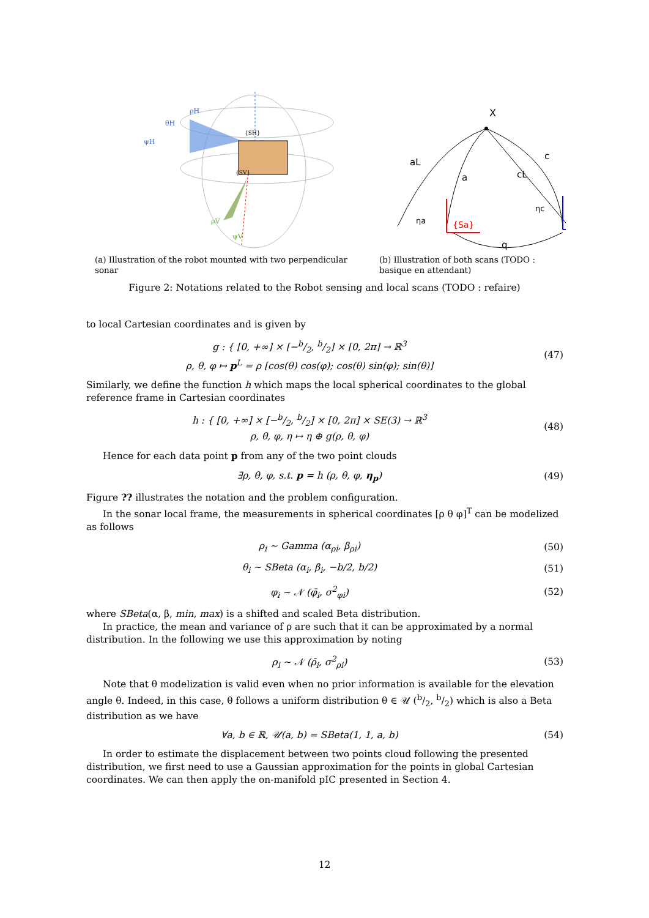ρH
θH
ψH
{SH}
{SV}
ρV
ψV
(a) Illustration of the robot mounted with two perpendicular sonar
X
aL
a
cL
c
ηa
{Sa}
ηc
q
(b) Illustration of both scans (TODO : basique en attendant)
Figure 2: Notations related to the Robot sensing and local scans (TODO : refaire)
to local Cartesian coordinates and is given by
g : { [0, +∞] × [−b/2, b/2] × [0, 2π] → ℝ<sup>3</sup>
ρ, θ, φ ↦ p<sup>L</sup> = ρ [cos(θ) cos(φ); cos(θ) sin(φ); sin(θ)]
(47)
Similarly, we define the function h which maps the local spherical coordinates to the global reference frame in Cartesian coordinates
h : { [0, +∞] × [−b/2, b/2] × [0, 2π] × SE(3) → ℝ<sup>3</sup>
ρ, θ, φ, η ↦ η ⊕ g(ρ, θ, φ)
(48)
Hence for each data point p from any of the two point clouds
∃ρ, θ, φ, s.t. p = h (ρ, θ, φ, η<sub>p</sub>)
(49)
Figure ?? illustrates the notation and the problem configuration.
In the sonar local frame, the measurements in spherical coordinates [ρ θ φ]<sup>T</sup> can be modelized as follows
ρ<sub>i</sub> ∼ Gamma (α<sub>ρi</sub>, β<sub>ρi</sub>) (50)
θ<sub>i</sub> ∼ SBeta (α<sub>i</sub>, β<sub>i</sub>, −b/2, b/2) (51)
φ<sub>i</sub> ∼ 𝒩 (φ̄<sub>i</sub>, σ<sup>2</sup><sub>φi</sub>) (52)
where SBeta(α, β, min, max) is a shifted and scaled Beta distribution.
In practice, the mean and variance of ρ are such that it can be approximated by a normal distribution. In the following we use this approximation by noting
ρ<sub>i</sub> ∼ 𝒩 (ρ̄<sub>i</sub>, σ<sup>2</sup><sub>ρi</sub>) (53)
Note that θ modelization is valid even when no prior information is available for the elevation angle θ. Indeed, in this case, θ follows a uniform distribution θ ∈ 𝒰 (b/2, b/2) which is also a Beta distribution as we have
∀a, b ∈ ℝ, 𝒰(a, b) = SBeta(1, 1, a, b)
(54)
In order to estimate the displacement between two points cloud following the presented distribution, we first need to use a Gaussian approximation for the points in global Cartesian coordinates. We can then apply the on-manifold pIC presented in Section 4.
12